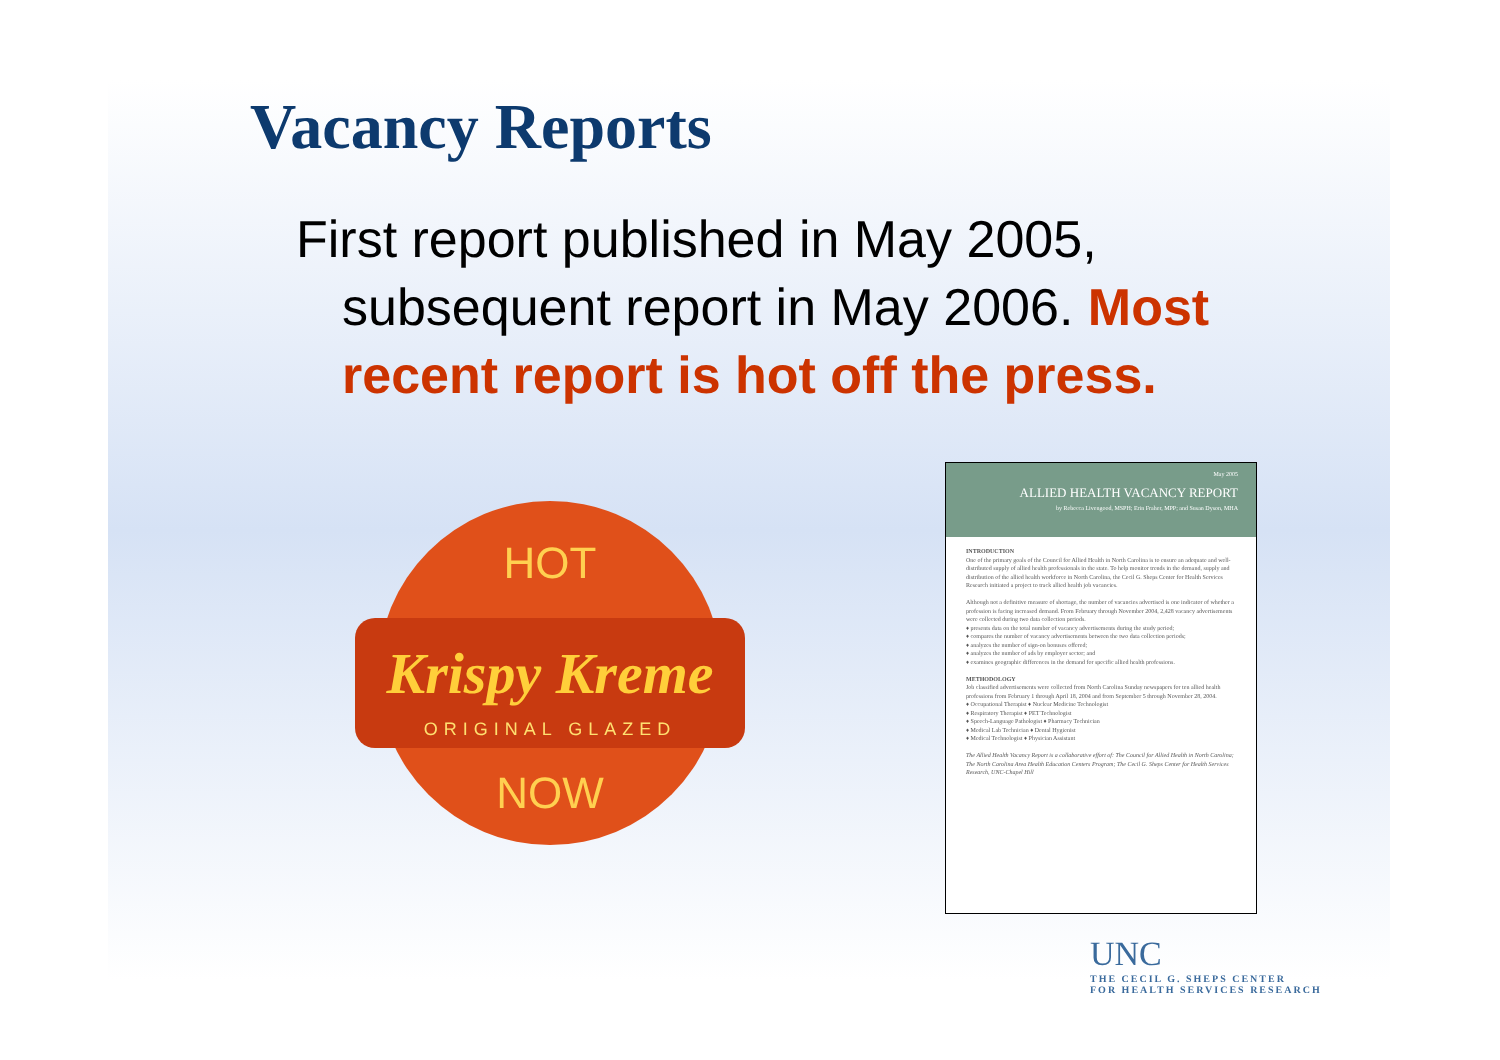Vacancy Reports
First report published in May 2005, subsequent report in May 2006. Most recent report is hot off the press.
Krispy Kreme
ORIGINAL GLAZED
HOT
NOW
May 2005
ALLIED HEALTH VACANCY REPORT
by Rebecca Livengood, MSPH; Erin Fraher, MPP; and Susan Dyson, MHA
INTRODUCTION
One of the primary goals of the Council for Allied Health in North Carolina is to ensure an adequate and well-distributed supply of allied health professionals in the state. To help monitor trends in the demand, supply and distribution of the allied health workforce in North Carolina, the Cecil G. Sheps Center for Health Services Research initiated a project to track allied health job vacancies.
Although not a definitive measure of shortage, the number of vacancies advertised is one indicator of whether a profession is facing increased demand. From February through November 2004, 2,428 vacancy advertisements were collected during two data collection periods.
♦ presents data on the total number of vacancy advertisements during the study period;
♦ compares the number of vacancy advertisements between the two data collection periods;
♦ analyzes the number of sign-on bonuses offered;
♦ analyzes the number of ads by employer sector; and
♦ examines geographic differences in the demand for specific allied health professions.
METHODOLOGY
Job classified advertisements were collected from North Carolina Sunday newspapers for ten allied health professions from February 1 through April 18, 2004 and from September 5 through November 28, 2004.
♦ Occupational Therapist ♦ Nuclear Medicine Technologist
♦ Respiratory Therapist ♦ PET Technologist
♦ Speech-Language Pathologist ♦ Pharmacy Technician
♦ Medical Lab Technician ♦ Dental Hygienist
♦ Medical Technologist ♦ Physician Assistant
The Allied Health Vacancy Report is a collaborative effort of: The Council for Allied Health in North Carolina; The North Carolina Area Health Education Centers Program; The Cecil G. Sheps Center for Health Services Research, UNC-Chapel Hill
UNC
THE CECIL G. SHEPS CENTER
FOR HEALTH SERVICES RESEARCH